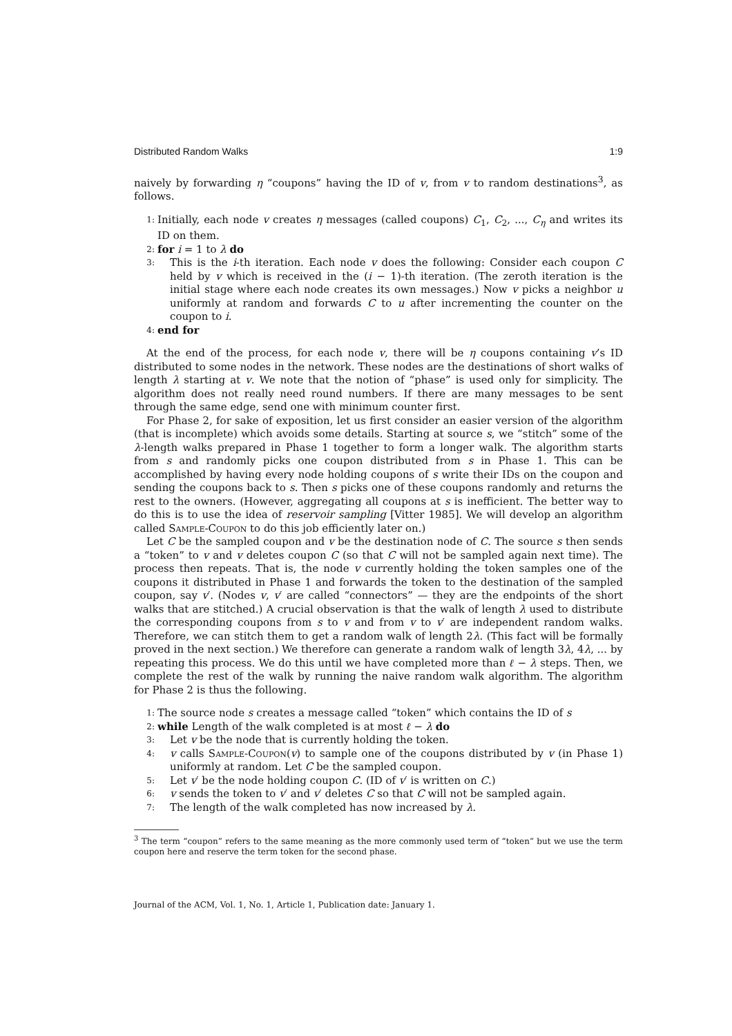Distributed Random Walks 1:9
naively by forwarding η “coupons” having the ID of v, from v to random destinations<sup>3</sup>, as follows.
1: Initially, each node v creates η messages (called coupons) C<sub>1</sub>, C<sub>2</sub>, ..., C<sub>η</sub> and writes its ID on them.
2: for i = 1 to λ do
3: This is the i-th iteration. Each node v does the following: Consider each coupon C held by v which is received in the (i − 1)-th iteration. (The zeroth iteration is the initial stage where each node creates its own messages.) Now v picks a neighbor u uniformly at random and forwards C to u after incrementing the counter on the coupon to i.
4: end for
At the end of the process, for each node v, there will be η coupons containing v’s ID distributed to some nodes in the network. These nodes are the destinations of short walks of length λ starting at v. We note that the notion of “phase” is used only for simplicity. The algorithm does not really need round numbers. If there are many messages to be sent through the same edge, send one with minimum counter first.
For Phase 2, for sake of exposition, let us first consider an easier version of the algorithm (that is incomplete) which avoids some details. Starting at source s, we “stitch” some of the λ-length walks prepared in Phase 1 together to form a longer walk. The algorithm starts from s and randomly picks one coupon distributed from s in Phase 1. This can be accomplished by having every node holding coupons of s write their IDs on the coupon and sending the coupons back to s. Then s picks one of these coupons randomly and returns the rest to the owners. (However, aggregating all coupons at s is inefficient. The better way to do this is to use the idea of reservoir sampling [Vitter 1985]. We will develop an algorithm called Sample-Coupon to do this job efficiently later on.)
Let C be the sampled coupon and v be the destination node of C. The source s then sends a “token” to v and v deletes coupon C (so that C will not be sampled again next time). The process then repeats. That is, the node v currently holding the token samples one of the coupons it distributed in Phase 1 and forwards the token to the destination of the sampled coupon, say v′. (Nodes v, v′ are called “connectors” — they are the endpoints of the short walks that are stitched.) A crucial observation is that the walk of length λ used to distribute the corresponding coupons from s to v and from v to v′ are independent random walks. Therefore, we can stitch them to get a random walk of length 2λ. (This fact will be formally proved in the next section.) We therefore can generate a random walk of length 3λ, 4λ, ... by repeating this process. We do this until we have completed more than ℓ − λ steps. Then, we complete the rest of the walk by running the naive random walk algorithm. The algorithm for Phase 2 is thus the following.
1: The source node s creates a message called “token” which contains the ID of s
2: while Length of the walk completed is at most ℓ − λ do
3: Let v be the node that is currently holding the token.
4: v calls Sample-Coupon(v) to sample one of the coupons distributed by v (in Phase 1) uniformly at random. Let C be the sampled coupon.
5: Let v′ be the node holding coupon C. (ID of v′ is written on C.)
6: v sends the token to v′ and v′ deletes C so that C will not be sampled again.
7: The length of the walk completed has now increased by λ.
<sup>3</sup> The term “coupon” refers to the same meaning as the more commonly used term of “token” but we use the term coupon here and reserve the term token for the second phase.
Journal of the ACM, Vol. 1, No. 1, Article 1, Publication date: January 1.